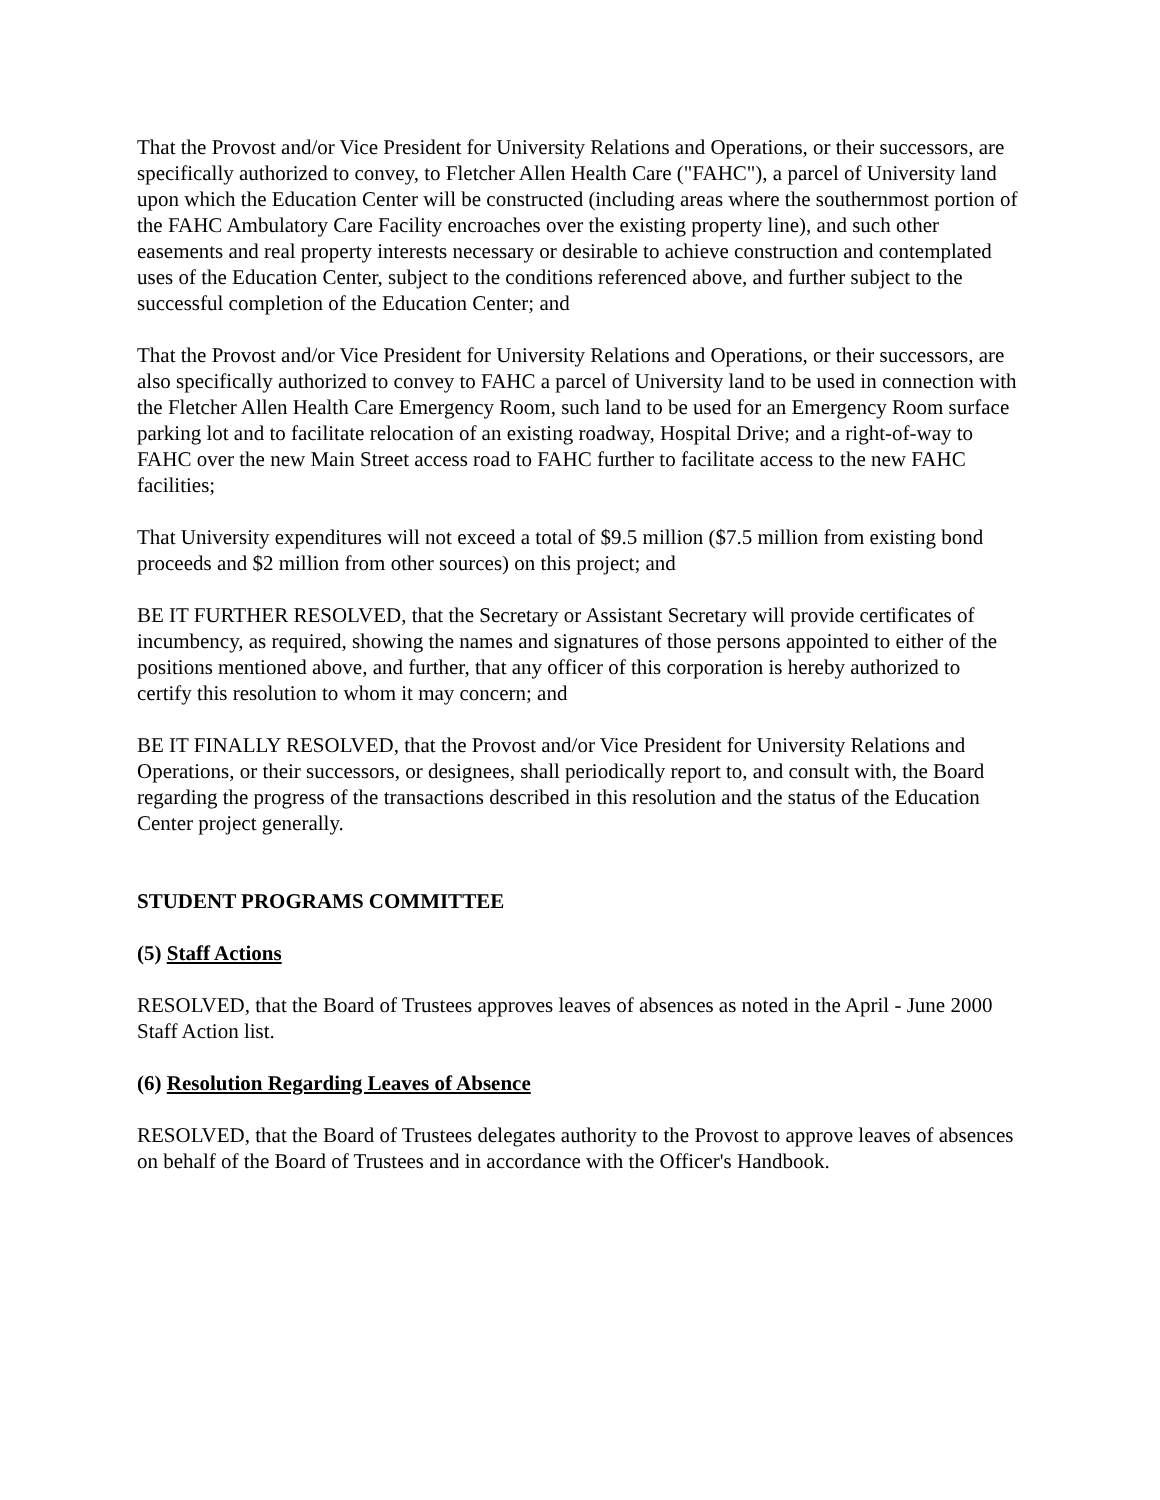That the Provost and/or Vice President for University Relations and Operations, or their successors, are specifically authorized to convey, to Fletcher Allen Health Care ("FAHC"), a parcel of University land upon which the Education Center will be constructed (including areas where the southernmost portion of the FAHC Ambulatory Care Facility encroaches over the existing property line), and such other easements and real property interests necessary or desirable to achieve construction and contemplated uses of the Education Center, subject to the conditions referenced above, and further subject to the successful completion of the Education Center; and
That the Provost and/or Vice President for University Relations and Operations, or their successors, are also specifically authorized to convey to FAHC a parcel of University land to be used in connection with the Fletcher Allen Health Care Emergency Room, such land to be used for an Emergency Room surface parking lot and to facilitate relocation of an existing roadway, Hospital Drive; and a right-of-way to FAHC over the new Main Street access road to FAHC further to facilitate access to the new FAHC facilities;
That University expenditures will not exceed a total of $9.5 million ($7.5 million from existing bond proceeds and $2 million from other sources) on this project; and
BE IT FURTHER RESOLVED, that the Secretary or Assistant Secretary will provide certificates of incumbency, as required, showing the names and signatures of those persons appointed to either of the positions mentioned above, and further, that any officer of this corporation is hereby authorized to certify this resolution to whom it may concern; and
BE IT FINALLY RESOLVED, that the Provost and/or Vice President for University Relations and Operations, or their successors, or designees, shall periodically report to, and consult with, the Board regarding the progress of the transactions described in this resolution and the status of the Education Center project generally.
STUDENT PROGRAMS COMMITTEE
(5) Staff Actions
RESOLVED, that the Board of Trustees approves leaves of absences as noted in the April - June 2000 Staff Action list.
(6) Resolution Regarding Leaves of Absence
RESOLVED, that the Board of Trustees delegates authority to the Provost to approve leaves of absences on behalf of the Board of Trustees and in accordance with the Officer's Handbook.